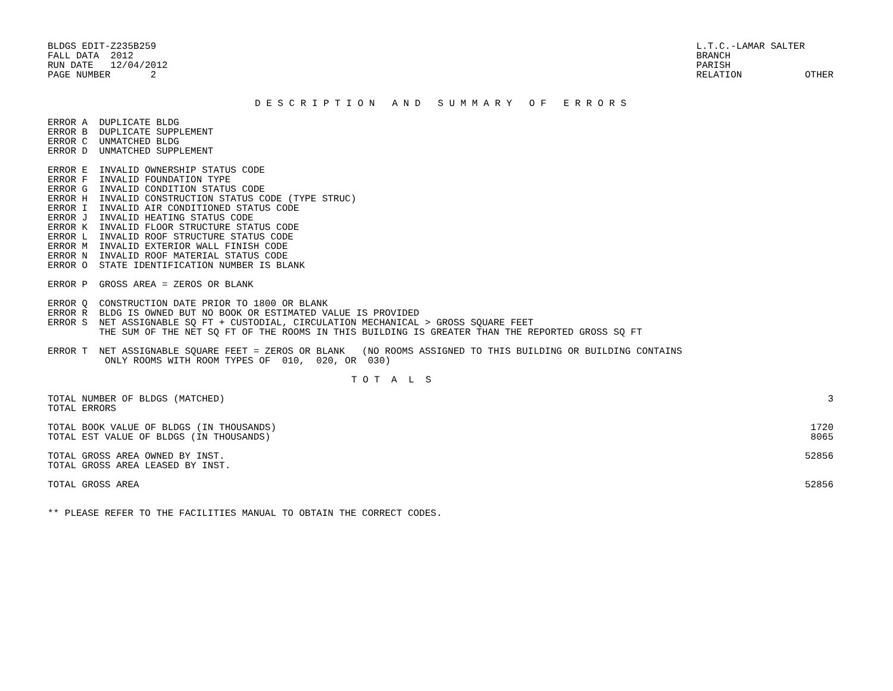BLDGS EDIT-Z235B259
FALL DATA  2012
RUN DATE   12/04/2012
PAGE NUMBER       2
L.T.C.-LAMAR SALTER
BRANCH
PARISH
RELATION           OTHER
D E S C R I P T I O N   A N D   S U M M A R Y   O F   E R R O R S
ERROR A  DUPLICATE BLDG
ERROR B  DUPLICATE SUPPLEMENT
ERROR C  UNMATCHED BLDG
ERROR D  UNMATCHED SUPPLEMENT
ERROR E  INVALID OWNERSHIP STATUS CODE
ERROR F  INVALID FOUNDATION TYPE
ERROR G  INVALID CONDITION STATUS CODE
ERROR H  INVALID CONSTRUCTION STATUS CODE (TYPE STRUC)
ERROR I  INVALID AIR CONDITIONED STATUS CODE
ERROR J  INVALID HEATING STATUS CODE
ERROR K  INVALID FLOOR STRUCTURE STATUS CODE
ERROR L  INVALID ROOF STRUCTURE STATUS CODE
ERROR M  INVALID EXTERIOR WALL FINISH CODE
ERROR N  INVALID ROOF MATERIAL STATUS CODE
ERROR O  STATE IDENTIFICATION NUMBER IS BLANK
ERROR P  GROSS AREA = ZEROS OR BLANK
ERROR Q  CONSTRUCTION DATE PRIOR TO 1800 OR BLANK
ERROR R  BLDG IS OWNED BUT NO BOOK OR ESTIMATED VALUE IS PROVIDED
ERROR S  NET ASSIGNABLE SQ FT + CUSTODIAL, CIRCULATION MECHANICAL > GROSS SQUARE FEET
         THE SUM OF THE NET SQ FT OF THE ROOMS IN THIS BUILDING IS GREATER THAN THE REPORTED GROSS SQ FT
ERROR T  NET ASSIGNABLE SQUARE FEET = ZEROS OR BLANK   (NO ROOMS ASSIGNED TO THIS BUILDING OR BUILDING CONTAINS
          ONLY ROOMS WITH ROOM TYPES OF  010,  020, OR  030)
T O T  A  L  S
| TOTAL NUMBER OF BLDGS (MATCHED) | 3 |
| TOTAL ERRORS | |
| TOTAL BOOK VALUE OF BLDGS (IN THOUSANDS) | 1720 |
| TOTAL EST VALUE OF BLDGS (IN THOUSANDS) | 8065 |
| TOTAL GROSS AREA OWNED BY INST. | 52856 |
| TOTAL GROSS AREA LEASED BY INST. | |
| TOTAL GROSS AREA | 52856 |
** PLEASE REFER TO THE FACILITIES MANUAL TO OBTAIN THE CORRECT CODES.